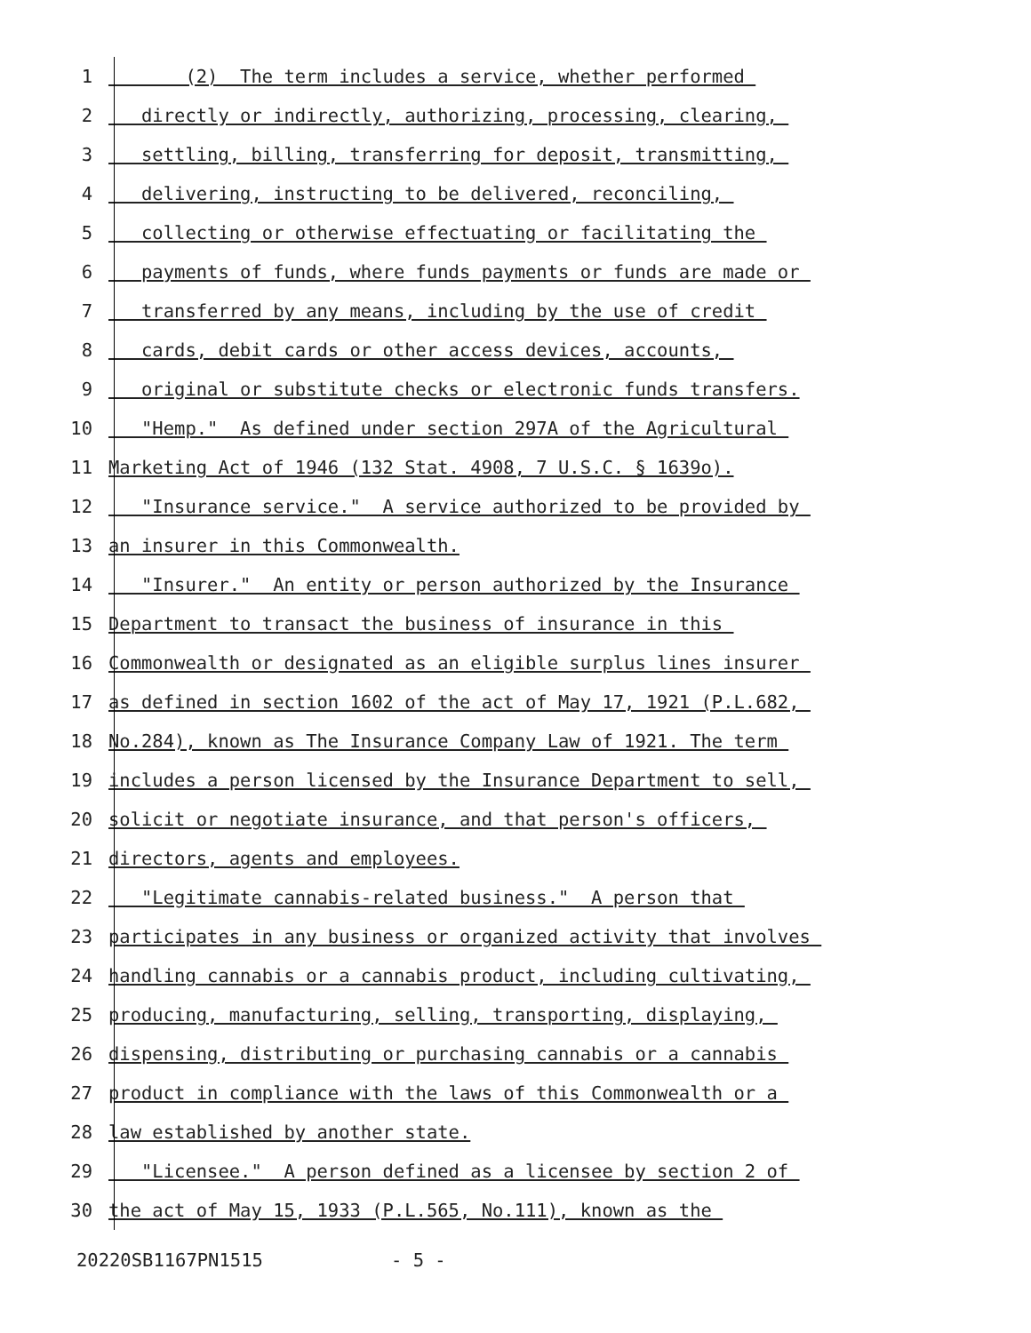1 (2) The term includes a service, whether performed
2 directly or indirectly, authorizing, processing, clearing,
3 settling, billing, transferring for deposit, transmitting,
4 delivering, instructing to be delivered, reconciling,
5 collecting or otherwise effectuating or facilitating the
6 payments of funds, where funds payments or funds are made or
7 transferred by any means, including by the use of credit
8 cards, debit cards or other access devices, accounts,
9 original or substitute checks or electronic funds transfers.
10 "Hemp." As defined under section 297A of the Agricultural
11 Marketing Act of 1946 (132 Stat. 4908, 7 U.S.C. § 1639o).
12 "Insurance service." A service authorized to be provided by
13 an insurer in this Commonwealth.
14 "Insurer." An entity or person authorized by the Insurance
15 Department to transact the business of insurance in this
16 Commonwealth or designated as an eligible surplus lines insurer
17 as defined in section 1602 of the act of May 17, 1921 (P.L.682,
18 No.284), known as The Insurance Company Law of 1921. The term
19 includes a person licensed by the Insurance Department to sell,
20 solicit or negotiate insurance, and that person's officers,
21 directors, agents and employees.
22 "Legitimate cannabis-related business." A person that
23 participates in any business or organized activity that involves
24 handling cannabis or a cannabis product, including cultivating,
25 producing, manufacturing, selling, transporting, displaying,
26 dispensing, distributing or purchasing cannabis or a cannabis
27 product in compliance with the laws of this Commonwealth or a
28 law established by another state.
29 "Licensee." A person defined as a licensee by section 2 of
30 the act of May 15, 1933 (P.L.565, No.111), known as the
20220SB1167PN1515 - 5 -